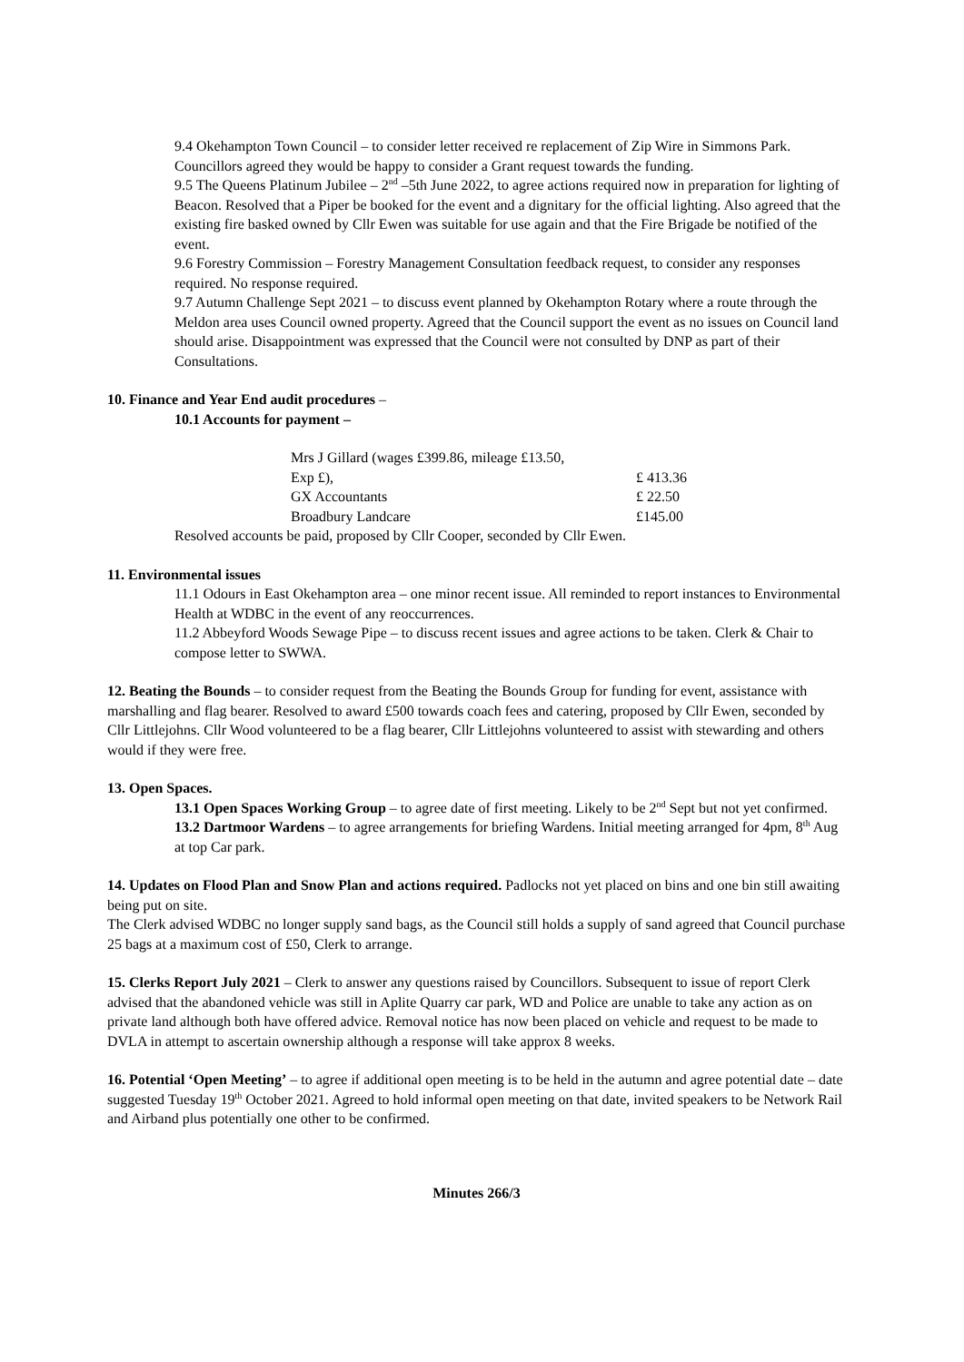9.4 Okehampton Town Council – to consider letter received re replacement of Zip Wire in Simmons Park. Councillors agreed they would be happy to consider a Grant request towards the funding.
9.5 The Queens Platinum Jubilee – 2<sup>nd</sup> –5th June 2022, to agree actions required now in preparation for lighting of Beacon. Resolved that a Piper be booked for the event and a dignitary for the official lighting. Also agreed that the existing fire basked owned by Cllr Ewen was suitable for use again and that the Fire Brigade be notified of the event.
9.6 Forestry Commission – Forestry Management Consultation feedback request, to consider any responses required. No response required.
9.7 Autumn Challenge Sept 2021 – to discuss event planned by Okehampton Rotary where a route through the Meldon area uses Council owned property. Agreed that the Council support the event as no issues on Council land should arise. Disappointment was expressed that the Council were not consulted by DNP as part of their Consultations.
10. Finance and Year End audit procedures –
10.1 Accounts for payment –
| Mrs J Gillard (wages £399.86, mileage £13.50, | |
| Exp £), | £ 413.36 |
| GX Accountants | £ 22.50 |
| Broadbury Landcare | £145.00 |
Resolved accounts be paid, proposed by Cllr Cooper, seconded by Cllr Ewen.
11. Environmental issues
11.1 Odours in East Okehampton area – one minor recent issue. All reminded to report instances to Environmental Health at WDBC in the event of any reoccurrences.
11.2 Abbeyford Woods Sewage Pipe – to discuss recent issues and agree actions to be taken. Clerk & Chair to compose letter to SWWA.
12. Beating the Bounds – to consider request from the Beating the Bounds Group for funding for event, assistance with marshalling and flag bearer. Resolved to award £500 towards coach fees and catering, proposed by Cllr Ewen, seconded by Cllr Littlejohns. Cllr Wood volunteered to be a flag bearer, Cllr Littlejohns volunteered to assist with stewarding and others would if they were free.
13. Open Spaces.
13.1 Open Spaces Working Group – to agree date of first meeting. Likely to be 2<sup>nd</sup> Sept but not yet confirmed.
13.2 Dartmoor Wardens – to agree arrangements for briefing Wardens. Initial meeting arranged for 4pm, 8<sup>th</sup> Aug at top Car park.
14. Updates on Flood Plan and Snow Plan and actions required. Padlocks not yet placed on bins and one bin still awaiting being put on site.
The Clerk advised WDBC no longer supply sand bags, as the Council still holds a supply of sand agreed that Council purchase 25 bags at a maximum cost of £50, Clerk to arrange.
15. Clerks Report July 2021 – Clerk to answer any questions raised by Councillors. Subsequent to issue of report Clerk advised that the abandoned vehicle was still in Aplite Quarry car park, WD and Police are unable to take any action as on private land although both have offered advice. Removal notice has now been placed on vehicle and request to be made to DVLA in attempt to ascertain ownership although a response will take approx 8 weeks.
16. Potential ‘Open Meeting’ – to agree if additional open meeting is to be held in the autumn and agree potential date – date suggested Tuesday 19<sup>th</sup> October 2021. Agreed to hold informal open meeting on that date, invited speakers to be Network Rail and Airband plus potentially one other to be confirmed.
Minutes 266/3